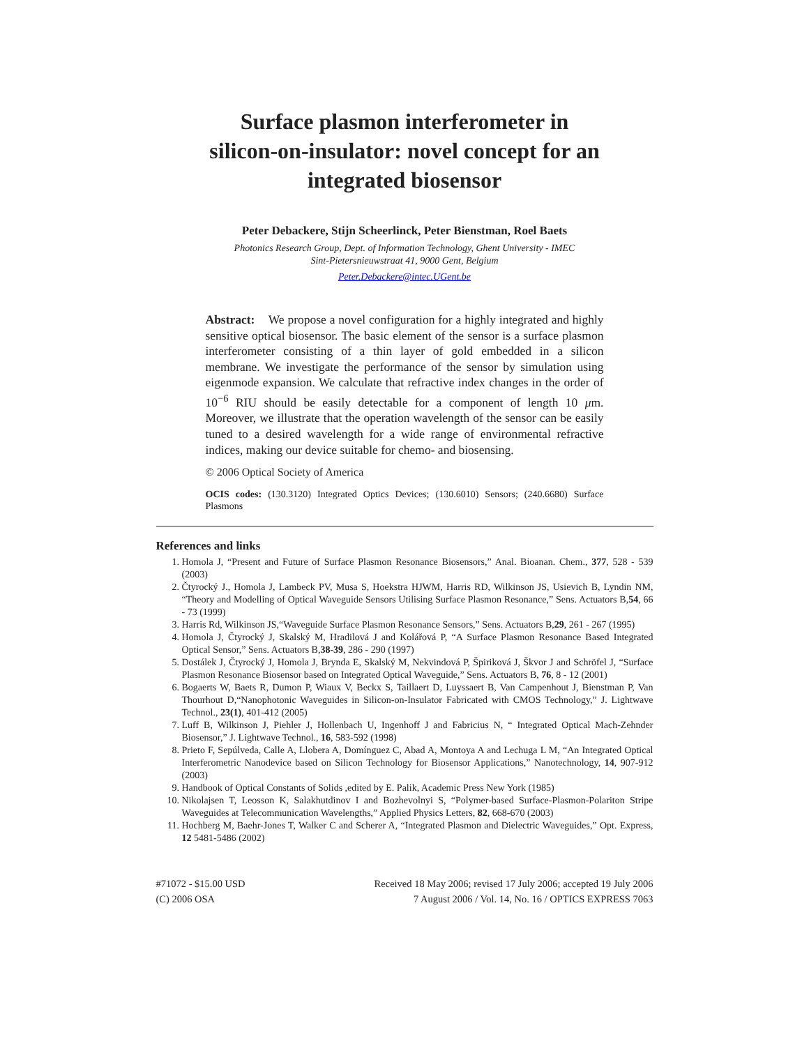Surface plasmon interferometer in
silicon-on-insulator: novel concept for an
integrated biosensor
Peter Debackere, Stijn Scheerlinck, Peter Bienstman, Roel Baets
Photonics Research Group, Dept. of Information Technology, Ghent University - IMEC
Sint-Pietersnieuwstraat 41, 9000 Gent, Belgium
Peter.Debackere@intec.UGent.be
Abstract: We propose a novel configuration for a highly integrated and highly sensitive optical biosensor. The basic element of the sensor is a surface plasmon interferometer consisting of a thin layer of gold embedded in a silicon membrane. We investigate the performance of the sensor by simulation using eigenmode expansion. We calculate that refractive index changes in the order of 10<sup>−6</sup> RIU should be easily detectable for a component of length 10 μm. Moreover, we illustrate that the operation wavelength of the sensor can be easily tuned to a desired wavelength for a wide range of environmental refractive indices, making our device suitable for chemo- and biosensing.
© 2006 Optical Society of America
OCIS codes: (130.3120) Integrated Optics Devices; (130.6010) Sensors; (240.6680) Surface Plasmons
References and links
1. Homola J, “Present and Future of Surface Plasmon Resonance Biosensors,” Anal. Bioanan. Chem., 377, 528 - 539 (2003)
2. Čtyrocký J., Homola J, Lambeck PV, Musa S, Hoekstra HJWM, Harris RD, Wilkinson JS, Usievich B, Lyndin NM, “Theory and Modelling of Optical Waveguide Sensors Utilising Surface Plasmon Resonance,” Sens. Actuators B,54, 66 - 73 (1999)
3. Harris Rd, Wilkinson JS,“Waveguide Surface Plasmon Resonance Sensors,” Sens. Actuators B,29, 261 - 267 (1995)
4. Homola J, Čtyrocký J, Skalský M, Hradilová J and Kolářová P, “A Surface Plasmon Resonance Based Integrated Optical Sensor,” Sens. Actuators B,38-39, 286 - 290 (1997)
5. Dostálek J, Čtyrocký J, Homola J, Brynda E, Skalský M, Nekvindová P, Špiriková J, Škvor J and Schröfel J, “Surface Plasmon Resonance Biosensor based on Integrated Optical Waveguide,” Sens. Actuators B, 76, 8 - 12 (2001)
6. Bogaerts W, Baets R, Dumon P, Wiaux V, Beckx S, Taillaert D, Luyssaert B, Van Campenhout J, Bienstman P, Van Thourhout D,“Nanophotonic Waveguides in Silicon-on-Insulator Fabricated with CMOS Technology,” J. Lightwave Technol., 23(1), 401-412 (2005)
7. Luff B, Wilkinson J, Piehler J, Hollenbach U, Ingenhoff J and Fabricius N, “ Integrated Optical Mach-Zehnder Biosensor,” J. Lightwave Technol., 16, 583-592 (1998)
8. Prieto F, Sepúlveda, Calle A, Llobera A, Domínguez C, Abad A, Montoya A and Lechuga L M, “An Integrated Optical Interferometric Nanodevice based on Silicon Technology for Biosensor Applications,” Nanotechnology, 14, 907-912 (2003)
9. Handbook of Optical Constants of Solids ,edited by E. Palik, Academic Press New York (1985)
10. Nikolajsen T, Leosson K, Salakhutdinov I and Bozhevolnyi S, “Polymer-based Surface-Plasmon-Polariton Stripe Waveguides at Telecommunication Wavelengths,” Applied Physics Letters, 82, 668-670 (2003)
11. Hochberg M, Baehr-Jones T, Walker C and Scherer A, “Integrated Plasmon and Dielectric Waveguides,” Opt. Express, 12 5481-5486 (2002)
#71072 - $15.00 USD
(C) 2006 OSA
Received 18 May 2006; revised 17 July 2006; accepted 19 July 2006
7 August 2006 / Vol. 14, No. 16 / OPTICS EXPRESS 7063